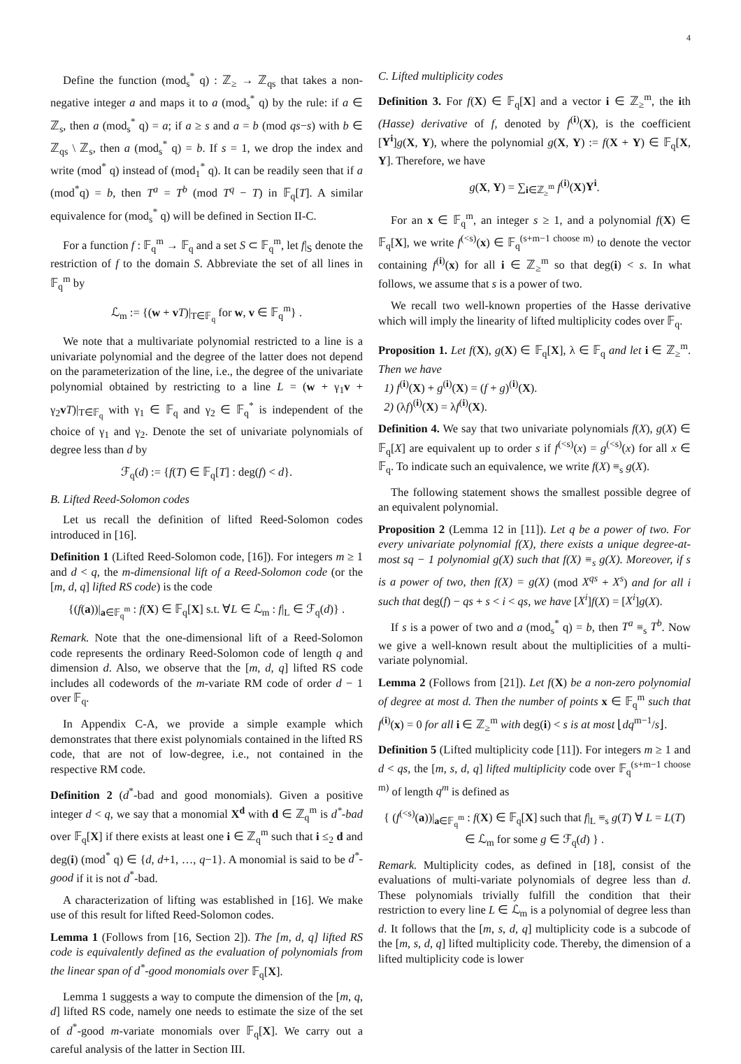4
Define the function (mod<sub>s</sub><sup>*</sup> q) : ℤ<sub>≥</sub> → ℤ<sub>qs</sub> that takes a non-negative integer a and maps it to a (mod<sub>s</sub><sup>*</sup> q) by the rule: if a ∈ ℤ<sub>s</sub>, then a (mod<sub>s</sub><sup>*</sup> q) = a; if a ≥ s and a = b (mod qs−s) with b ∈ ℤ<sub>qs</sub> \ ℤ<sub>s</sub>, then a (mod<sub>s</sub><sup>*</sup> q) = b. If s = 1, we drop the index and write (mod<sup>*</sup> q) instead of (mod<sub>1</sub><sup>*</sup> q). It can be readily seen that if a (mod<sup>*</sup>q) = b, then T<sup>a</sup> = T<sup>b</sup> (mod T<sup>q</sup> − T) in 𝔽<sub>q</sub>[T]. A similar equivalence for (mod<sub>s</sub><sup>*</sup> q) will be defined in Section II-C.
For a function f : 𝔽<sub>q</sub><sup>m</sup> → 𝔽<sub>q</sub> and a set S ⊂ 𝔽<sub>q</sub><sup>m</sup>, let f|<sub>S</sub> denote the restriction of f to the domain S. Abbreviate the set of all lines in 𝔽<sub>q</sub><sup>m</sup> by
ℒ<sub>m</sub> := {(w + vT)|<sub>T∈𝔽<sub>q</sub></sub> for w, v ∈ 𝔽<sub>q</sub><sup>m</sup>} .
We note that a multivariate polynomial restricted to a line is a univariate polynomial and the degree of the latter does not depend on the parameterization of the line, i.e., the degree of the univariate polynomial obtained by restricting to a line L = (w + γ<sub>1</sub>v + γ<sub>2</sub>vT)|<sub>T∈𝔽<sub>q</sub></sub> with γ<sub>1</sub> ∈ 𝔽<sub>q</sub> and γ<sub>2</sub> ∈ 𝔽<sub>q</sub><sup>*</sup> is independent of the choice of γ<sub>1</sub> and γ<sub>2</sub>. Denote the set of univariate polynomials of degree less than d by
ℱ<sub>q</sub>(d) := {f(T) ∈ 𝔽<sub>q</sub>[T] : deg(f) < d}.
B. Lifted Reed-Solomon codes
Let us recall the definition of lifted Reed-Solomon codes introduced in [16].
Definition 1 (Lifted Reed-Solomon code, [16]). For integers m ≥ 1 and d < q, the m-dimensional lift of a Reed-Solomon code (or the [m, d, q] lifted RS code) is the code
{(f(a))|<sub>a∈𝔽<sub>q</sub><sup>m</sup></sub> : f(X) ∈ 𝔽<sub>q</sub>[X] s.t. ∀L ∈ ℒ<sub>m</sub> : f|<sub>L</sub> ∈ ℱ<sub>q</sub>(d)} .
Remark. Note that the one-dimensional lift of a Reed-Solomon code represents the ordinary Reed-Solomon code of length q and dimension d. Also, we observe that the [m, d, q] lifted RS code includes all codewords of the m-variate RM code of order d − 1 over 𝔽<sub>q</sub>.
In Appendix C-A, we provide a simple example which demonstrates that there exist polynomials contained in the lifted RS code, that are not of low-degree, i.e., not contained in the respective RM code.
Definition 2 (d<sup>*</sup>-bad and good monomials). Given a positive integer d < q, we say that a monomial X<sup>d</sup> with d ∈ ℤ<sub>q</sub><sup>m</sup> is d<sup>*</sup>-bad over 𝔽<sub>q</sub>[X] if there exists at least one i ∈ ℤ<sub>q</sub><sup>m</sup> such that i ≤<sub>2</sub> d and deg(i) (mod<sup>*</sup> q) ∈ {d, d+1, …, q−1}. A monomial is said to be d<sup>*</sup>-good if it is not d<sup>*</sup>-bad.
A characterization of lifting was established in [16]. We make use of this result for lifted Reed-Solomon codes.
Lemma 1 (Follows from [16, Section 2]). The [m, d, q] lifted RS code is equivalently defined as the evaluation of polynomials from the linear span of d<sup>*</sup>-good monomials over 𝔽<sub>q</sub>[X].
Lemma 1 suggests a way to compute the dimension of the [m, q, d] lifted RS code, namely one needs to estimate the size of the set of d<sup>*</sup>-good m-variate monomials over 𝔽<sub>q</sub>[X]. We carry out a careful analysis of the latter in Section III.
C. Lifted multiplicity codes
Definition 3. For f(X) ∈ 𝔽<sub>q</sub>[X] and a vector i ∈ ℤ<sub>≥</sub><sup>m</sup>, the ith (Hasse) derivative of f, denoted by f<sup>(i)</sup>(X), is the coefficient [Y<sup>i</sup>]g(X, Y), where the polynomial g(X, Y) := f(X + Y) ∈ 𝔽<sub>q</sub>[X, Y]. Therefore, we have
g(X, Y) = ∑<sub>i∈ℤ<sub>≥</sub><sup>m</sup></sub> f<sup>(i)</sup>(X)Y<sup>i</sup>.
For an x ∈ 𝔽<sub>q</sub><sup>m</sup>, an integer s ≥ 1, and a polynomial f(X) ∈ 𝔽<sub>q</sub>[X], we write f<sup>(<s)</sup>(x) ∈ 𝔽<sub>q</sub><sup>(s+m−1 choose m)</sup> to denote the vector containing f<sup>(i)</sup>(x) for all i ∈ ℤ<sub>≥</sub><sup>m</sup> so that deg(i) < s. In what follows, we assume that s is a power of two.
We recall two well-known properties of the Hasse derivative which will imply the linearity of lifted multiplicity codes over 𝔽<sub>q</sub>.
Proposition 1. Let f(X), g(X) ∈ 𝔽<sub>q</sub>[X], λ ∈ 𝔽<sub>q</sub> and let i ∈ ℤ<sub>≥</sub><sup>m</sup>. Then we have
1) f<sup>(i)</sup>(X) + g<sup>(i)</sup>(X) = (f + g)<sup>(i)</sup>(X).
2) (λf)<sup>(i)</sup>(X) = λf<sup>(i)</sup>(X).
Definition 4. We say that two univariate polynomials f(X), g(X) ∈ 𝔽<sub>q</sub>[X] are equivalent up to order s if f<sup>(<s)</sup>(x) = g<sup>(<s)</sup>(x) for all x ∈ 𝔽<sub>q</sub>. To indicate such an equivalence, we write f(X) ≡<sub>s</sub> g(X).
The following statement shows the smallest possible degree of an equivalent polynomial.
Proposition 2 (Lemma 12 in [11]). Let q be a power of two. For every univariate polynomial f(X), there exists a unique degree-at-most sq − 1 polynomial g(X) such that f(X) ≡<sub>s</sub> g(X). Moreover, if s is a power of two, then f(X) = g(X) (mod X<sup>qs</sup> + X<sup>s</sup>) and for all i such that deg(f) − qs + s < i < qs, we have [X<sup>i</sup>]f(X) = [X<sup>i</sup>]g(X).
If s is a power of two and a (mod<sub>s</sub><sup>*</sup> q) = b, then T<sup>a</sup> ≡<sub>s</sub> T<sup>b</sup>. Now we give a well-known result about the multiplicities of a multi-variate polynomial.
Lemma 2 (Follows from [21]). Let f(X) be a non-zero polynomial of degree at most d. Then the number of points x ∈ 𝔽<sub>q</sub><sup>m</sup> such that f<sup>(i)</sup>(x) = 0 for all i ∈ ℤ<sub>≥</sub><sup>m</sup> with deg(i) < s is at most ⌊dq<sup>m−1</sup>/s⌋.
Definition 5 (Lifted multiplicity code [11]). For integers m ≥ 1 and d < qs, the [m, s, d, q] lifted multiplicity code over 𝔽<sub>q</sub><sup>(s+m−1 choose m)</sup> of length q<sup>m</sup> is defined as
{ (f<sup>(<s)</sup>(a))|<sub>a∈𝔽<sub>q</sub><sup>m</sup></sub> : f(X) ∈ 𝔽<sub>q</sub>[X] such that f|<sub>L</sub> ≡<sub>s</sub> g(T) ∀ L = L(T) ∈ ℒ<sub>m</sub> for some g ∈ ℱ<sub>q</sub>(d) } .
Remark. Multiplicity codes, as defined in [18], consist of the evaluations of multi-variate polynomials of degree less than d. These polynomials trivially fulfill the condition that their restriction to every line L ∈ ℒ<sub>m</sub> is a polynomial of degree less than d. It follows that the [m, s, d, q] multiplicity code is a subcode of the [m, s, d, q] lifted multiplicity code. Thereby, the dimension of a lifted multiplicity code is lower